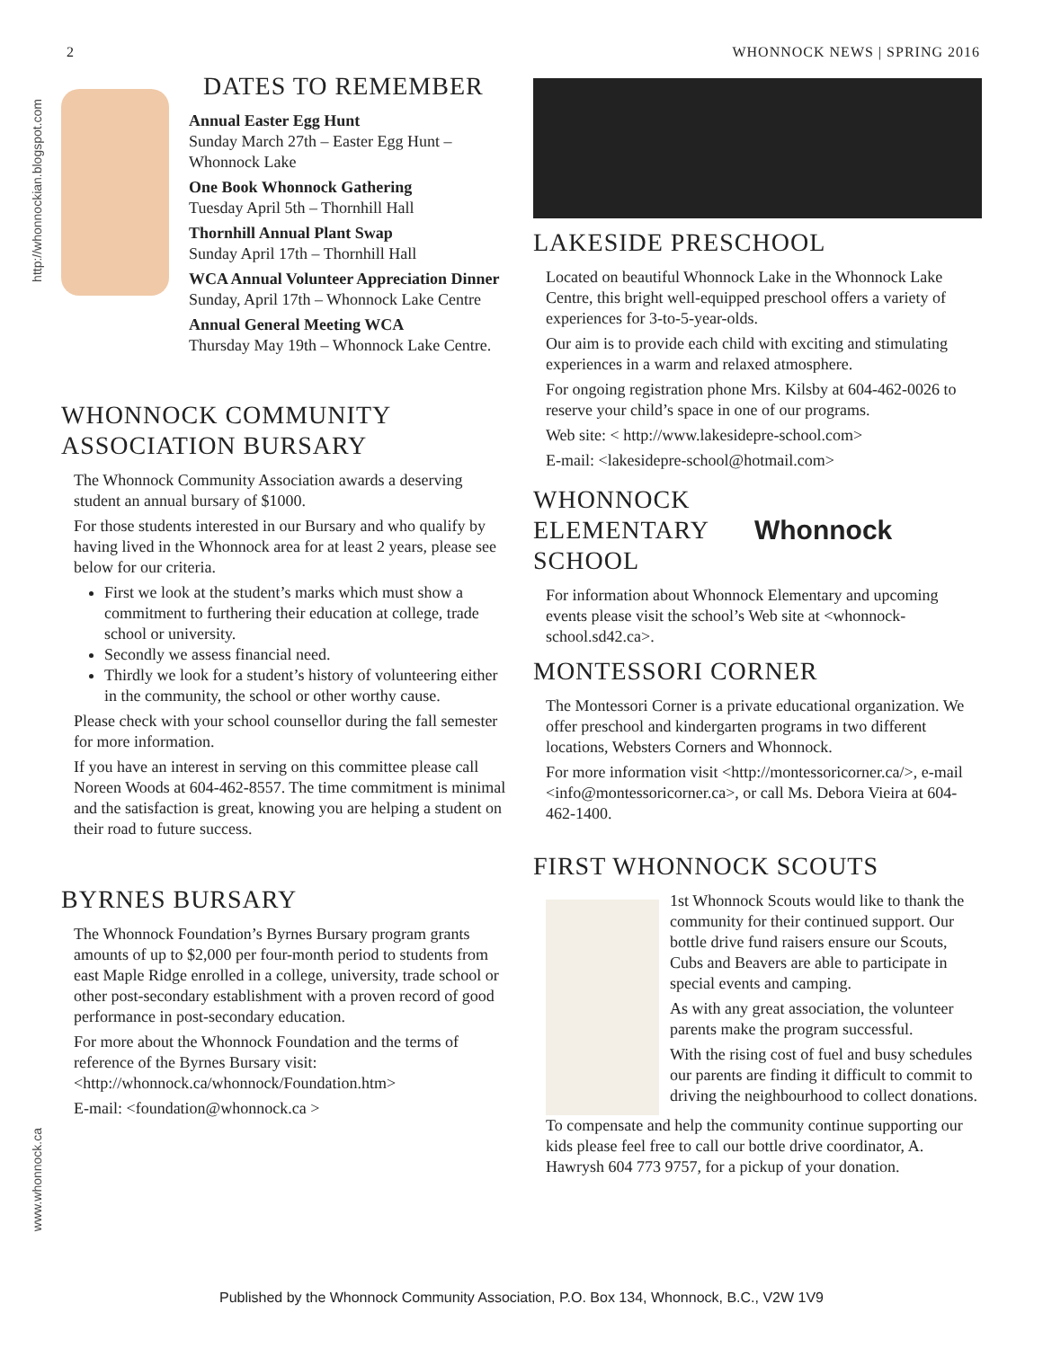2 WHONNOCK NEWS | SPRING 2016
http://whonnockian.blogspot.com
www.whonnock.ca
DATES TO REMEMBER
Annual Easter Egg Hunt
Sunday March 27th – Easter Egg Hunt – Whonnock Lake
One Book Whonnock Gathering
Tuesday April 5th – Thornhill Hall
Thornhill Annual Plant Swap
Sunday April 17th – Thornhill Hall
WCA Annual Volunteer Appreciation Dinner
Sunday, April 17th – Whonnock Lake Centre
Annual General Meeting WCA
Thursday May 19th – Whonnock Lake Centre.
WHONNOCK COMMUNITY ASSOCIATION BURSARY
The Whonnock Community Association awards a deserving student an annual bursary of $1000.
For those students interested in our Bursary and who qualify by having lived in the Whonnock area for at least 2 years, please see below for our criteria.
First we look at the student’s marks which must show a commitment to furthering their education at college, trade school or university.
Secondly we assess financial need.
Thirdly we look for a student’s history of volunteering either in the community, the school or other worthy cause.
Please check with your school counsellor during the fall semester for more information.
If you have an interest in serving on this committee please call Noreen Woods at 604-462-8557. The time commitment is minimal and the satisfaction is great, knowing you are helping a student on their road to future success.
BYRNES BURSARY
The Whonnock Foundation’s Byrnes Bursary program grants amounts of up to $2,000 per four-month period to students from east Maple Ridge enrolled in a college, university, trade school or other post-secondary establishment with a proven record of good performance in post-secondary education.
For more about the Whonnock Foundation and the terms of reference of the Byrnes Bursary visit: <http://whonnock.ca/whonnock/Foundation.htm>
E-mail: <foundation@whonnock.ca >
LAKESIDE PRESCHOOL
Located on beautiful Whonnock Lake in the Whonnock Lake Centre, this bright well-equipped preschool offers a variety of experiences for 3-to-5-year-olds.
Our aim is to provide each child with exciting and stimulating experiences in a warm and relaxed atmosphere.
For ongoing registration phone Mrs. Kilsby at 604-462-0026 to reserve your child’s space in one of our programs.
Web site: < http://www.lakesidepre-school.com>
E-mail: <lakesidepre-school@hotmail.com>
WHONNOCK
ELEMENTARY
SCHOOL
Whonnock
For information about Whonnock Elementary and upcoming events please visit the school’s Web site at <whonnock-school.sd42.ca>.
MONTESSORI CORNER
The Montessori Corner is a private educational organization. We offer preschool and kindergarten programs in two different locations, Websters Corners and Whonnock.
For more information visit <http://montessoricorner.ca/>, e-mail <info@montessoricorner.ca>, or call Ms. Debora Vieira at 604-462-1400.
FIRST WHONNOCK SCOUTS
1st Whonnock Scouts would like to thank the community for their continued support. Our bottle drive fund raisers ensure our Scouts, Cubs and Beavers are able to participate in special events and camping.
As with any great association, the volunteer parents make the program successful.
With the rising cost of fuel and busy schedules our parents are finding it difficult to commit to driving the neighbourhood to collect donations.
To compensate and help the community continue supporting our kids please feel free to call our bottle drive coordinator, A. Hawrysh 604 773 9757, for a pickup of your donation.
Published by the Whonnock Community Association, P.O. Box 134, Whonnock, B.C., V2W 1V9